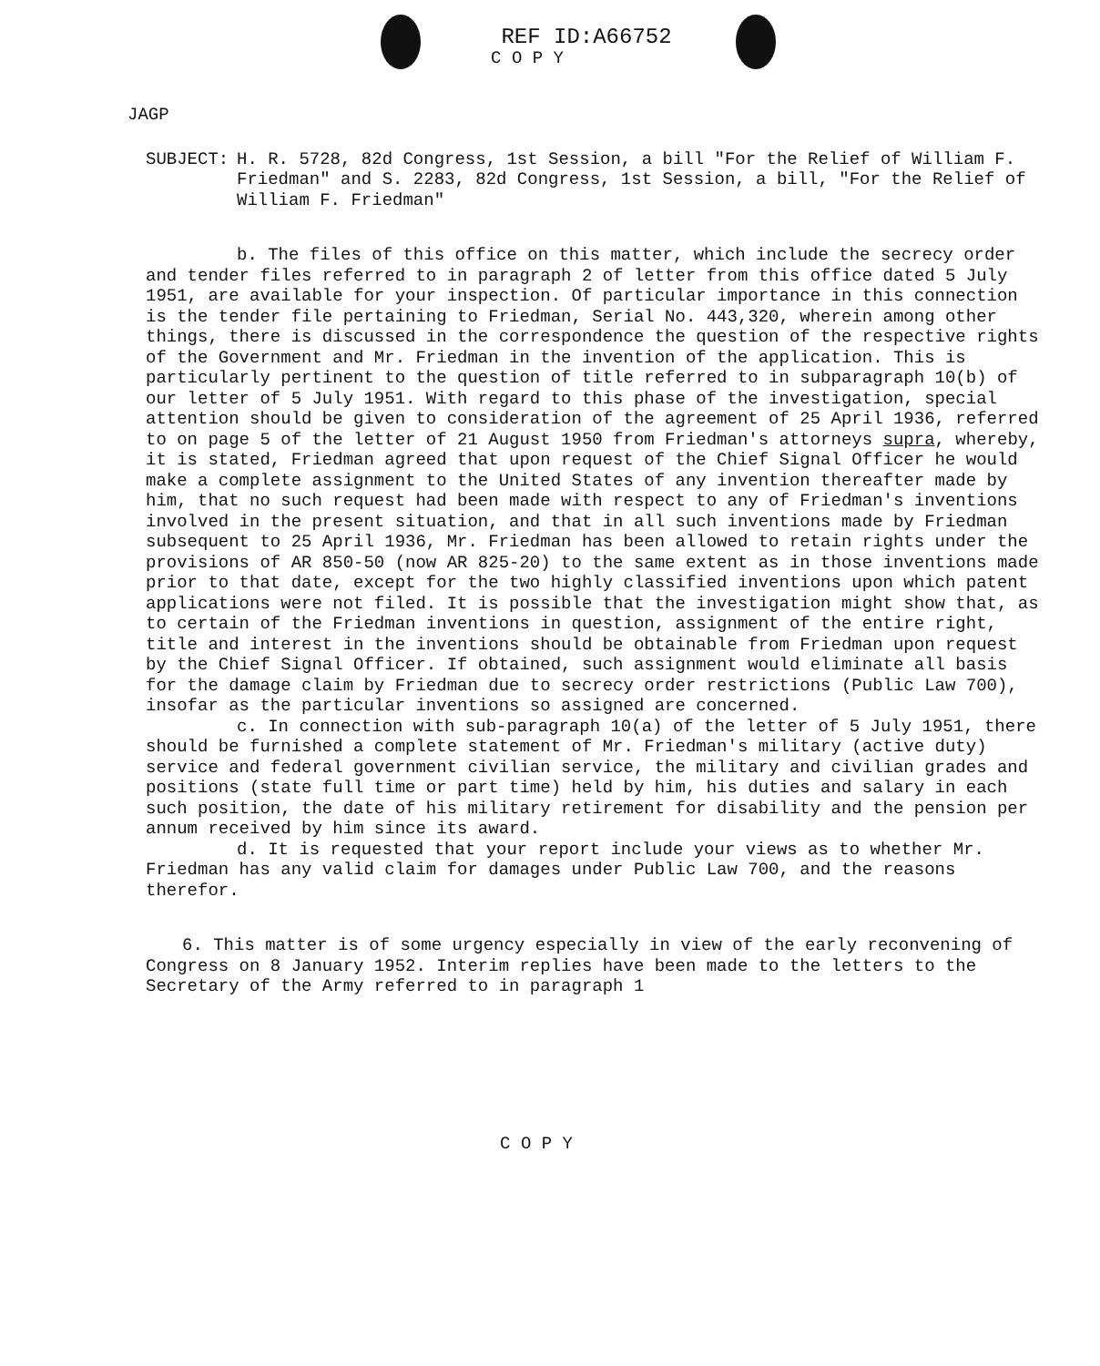REF ID:A66752
C O P Y
JAGP
SUBJECT: H. R. 5728, 82d Congress, 1st Session, a bill "For the Relief of William F. Friedman" and S. 2283, 82d Congress, 1st Session, a bill, "For the Relief of William F. Friedman"
b. The files of this office on this matter, which include the secrecy order and tender files referred to in paragraph 2 of letter from this office dated 5 July 1951, are available for your inspection. Of particular importance in this connection is the tender file pertaining to Friedman, Serial No. 443,320, wherein among other things, there is discussed in the correspondence the question of the respective rights of the Government and Mr. Friedman in the invention of the application. This is particularly pertinent to the question of title referred to in subparagraph 10(b) of our letter of 5 July 1951. With regard to this phase of the investigation, special attention should be given to consideration of the agreement of 25 April 1936, referred to on page 5 of the letter of 21 August 1950 from Friedman's attorneys supra, whereby, it is stated, Friedman agreed that upon request of the Chief Signal Officer he would make a complete assignment to the United States of any invention thereafter made by him, that no such request had been made with respect to any of Friedman's inventions involved in the present situation, and that in all such inventions made by Friedman subsequent to 25 April 1936, Mr. Friedman has been allowed to retain rights under the provisions of AR 850-50 (now AR 825-20) to the same extent as in those inventions made prior to that date, except for the two highly classified inventions upon which patent applications were not filed. It is possible that the investigation might show that, as to certain of the Friedman inventions in question, assignment of the entire right, title and interest in the inventions should be obtainable from Friedman upon request by the Chief Signal Officer. If obtained, such assignment would eliminate all basis for the damage claim by Friedman due to secrecy order restrictions (Public Law 700), insofar as the particular inventions so assigned are concerned.
c. In connection with sub-paragraph 10(a) of the letter of 5 July 1951, there should be furnished a complete statement of Mr. Friedman's military (active duty) service and federal government civilian service, the military and civilian grades and positions (state full time or part time) held by him, his duties and salary in each such position, the date of his military retirement for disability and the pension per annum received by him since its award.
d. It is requested that your report include your views as to whether Mr. Friedman has any valid claim for damages under Public Law 700, and the reasons therefor.
6. This matter is of some urgency especially in view of the early reconvening of Congress on 8 January 1952. Interim replies have been made to the letters to the Secretary of the Army referred to in paragraph 1
C O P Y